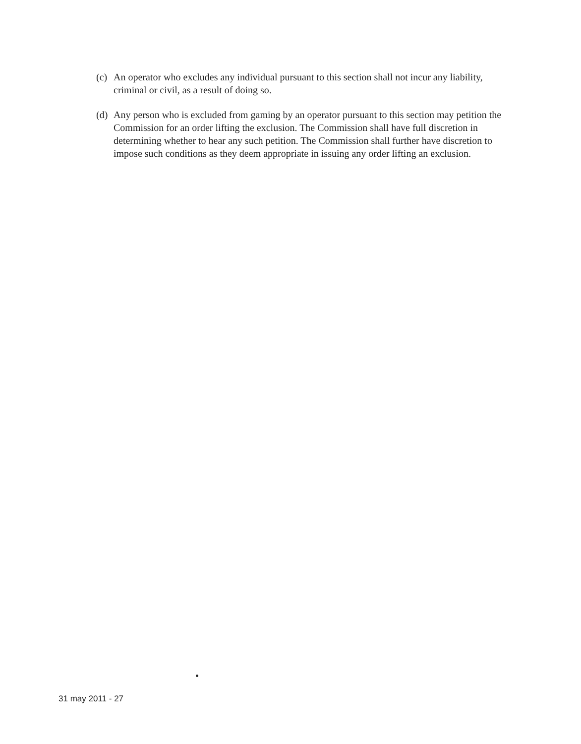(c) An operator who excludes any individual pursuant to this section shall not incur any liability, criminal or civil, as a result of doing so.
(d) Any person who is excluded from gaming by an operator pursuant to this section may petition the Commission for an order lifting the exclusion. The Commission shall have full discretion in determining whether to hear any such petition. The Commission shall further have discretion to impose such conditions as they deem appropriate in issuing any order lifting an exclusion.
31 may 2011 - 27